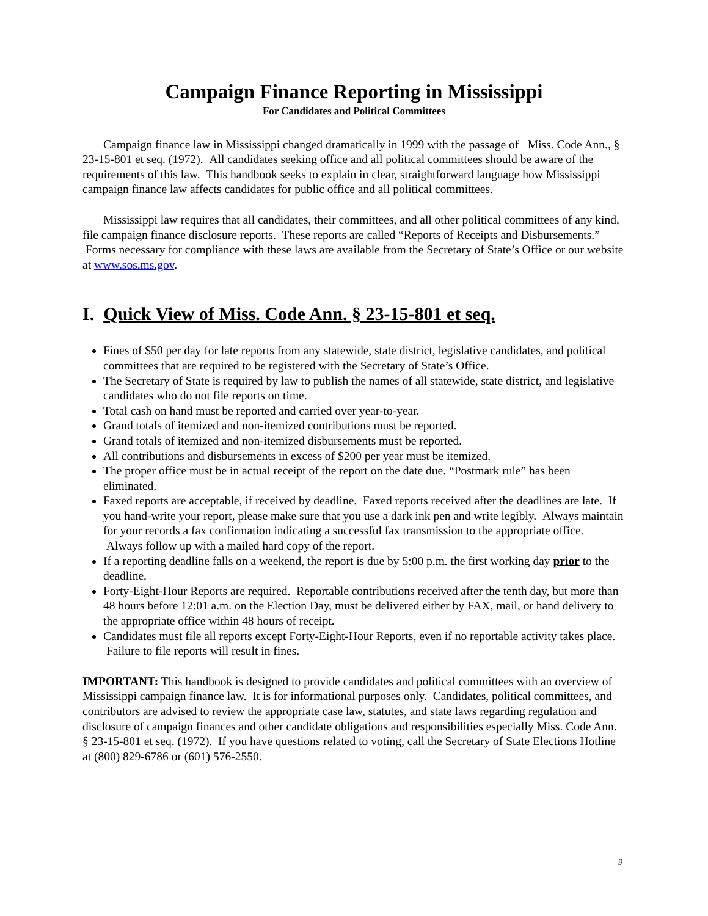Campaign Finance Reporting in Mississippi
For Candidates and Political Committees
Campaign finance law in Mississippi changed dramatically in 1999 with the passage of Miss. Code Ann., § 23-15-801 et seq. (1972). All candidates seeking office and all political committees should be aware of the requirements of this law. This handbook seeks to explain in clear, straightforward language how Mississippi campaign finance law affects candidates for public office and all political committees.
Mississippi law requires that all candidates, their committees, and all other political committees of any kind, file campaign finance disclosure reports. These reports are called “Reports of Receipts and Disbursements.” Forms necessary for compliance with these laws are available from the Secretary of State’s Office or our website at www.sos.ms.gov.
I. Quick View of Miss. Code Ann. § 23-15-801 et seq.
Fines of $50 per day for late reports from any statewide, state district, legislative candidates, and political committees that are required to be registered with the Secretary of State’s Office.
The Secretary of State is required by law to publish the names of all statewide, state district, and legislative candidates who do not file reports on time.
Total cash on hand must be reported and carried over year-to-year.
Grand totals of itemized and non-itemized contributions must be reported.
Grand totals of itemized and non-itemized disbursements must be reported.
All contributions and disbursements in excess of $200 per year must be itemized.
The proper office must be in actual receipt of the report on the date due. “Postmark rule” has been eliminated.
Faxed reports are acceptable, if received by deadline. Faxed reports received after the deadlines are late. If you hand-write your report, please make sure that you use a dark ink pen and write legibly. Always maintain for your records a fax confirmation indicating a successful fax transmission to the appropriate office. Always follow up with a mailed hard copy of the report.
If a reporting deadline falls on a weekend, the report is due by 5:00 p.m. the first working day prior to the deadline.
Forty-Eight-Hour Reports are required. Reportable contributions received after the tenth day, but more than 48 hours before 12:01 a.m. on the Election Day, must be delivered either by FAX, mail, or hand delivery to the appropriate office within 48 hours of receipt.
Candidates must file all reports except Forty-Eight-Hour Reports, even if no reportable activity takes place. Failure to file reports will result in fines.
IMPORTANT: This handbook is designed to provide candidates and political committees with an overview of Mississippi campaign finance law. It is for informational purposes only. Candidates, political committees, and contributors are advised to review the appropriate case law, statutes, and state laws regarding regulation and disclosure of campaign finances and other candidate obligations and responsibilities especially Miss. Code Ann. § 23-15-801 et seq. (1972). If you have questions related to voting, call the Secretary of State Elections Hotline at (800) 829-6786 or (601) 576-2550.
9